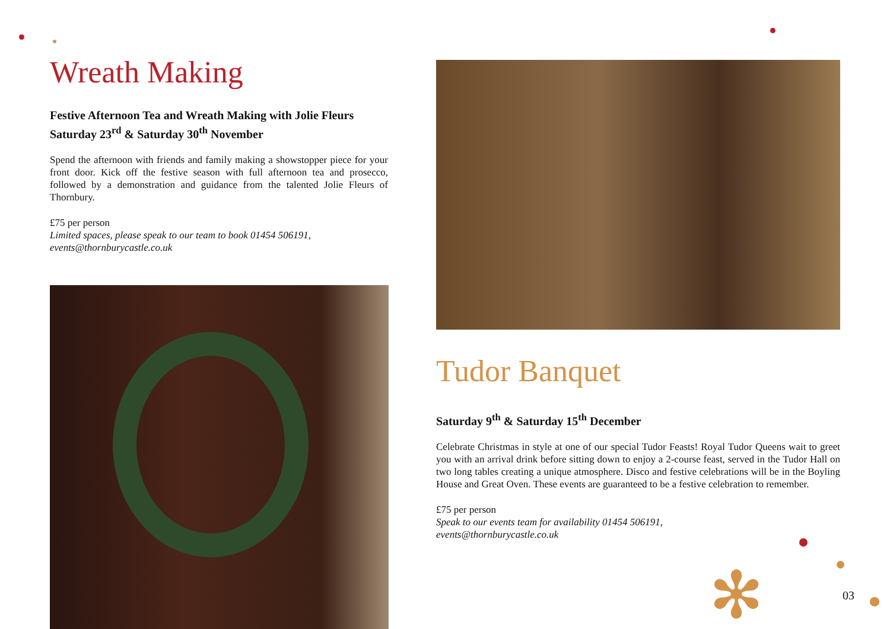Wreath Making
Festive Afternoon Tea and Wreath Making with Jolie Fleurs
Saturday 23<sup>rd</sup> & Saturday 30<sup>th</sup> November
Spend the afternoon with friends and family making a showstopper piece for your front door. Kick off the festive season with full afternoon tea and prosecco, followed by a demonstration and guidance from the talented Jolie Fleurs of Thornbury.
£75 per person
Limited spaces, please speak to our team to book 01454 506191,
events@thornburycastle.co.uk
Tudor Banquet
Saturday 9<sup>th</sup> & Saturday 15<sup>th</sup> December
Celebrate Christmas in style at one of our special Tudor Feasts! Royal Tudor Queens wait to greet you with an arrival drink before sitting down to enjoy a 2-course feast, served in the Tudor Hall on two long tables creating a unique atmosphere. Disco and festive celebrations will be in the Boyling House and Great Oven. These events are guaranteed to be a festive celebration to remember.
£75 per person
Speak to our events team for availability 01454 506191,
events@thornburycastle.co.uk
03
✻